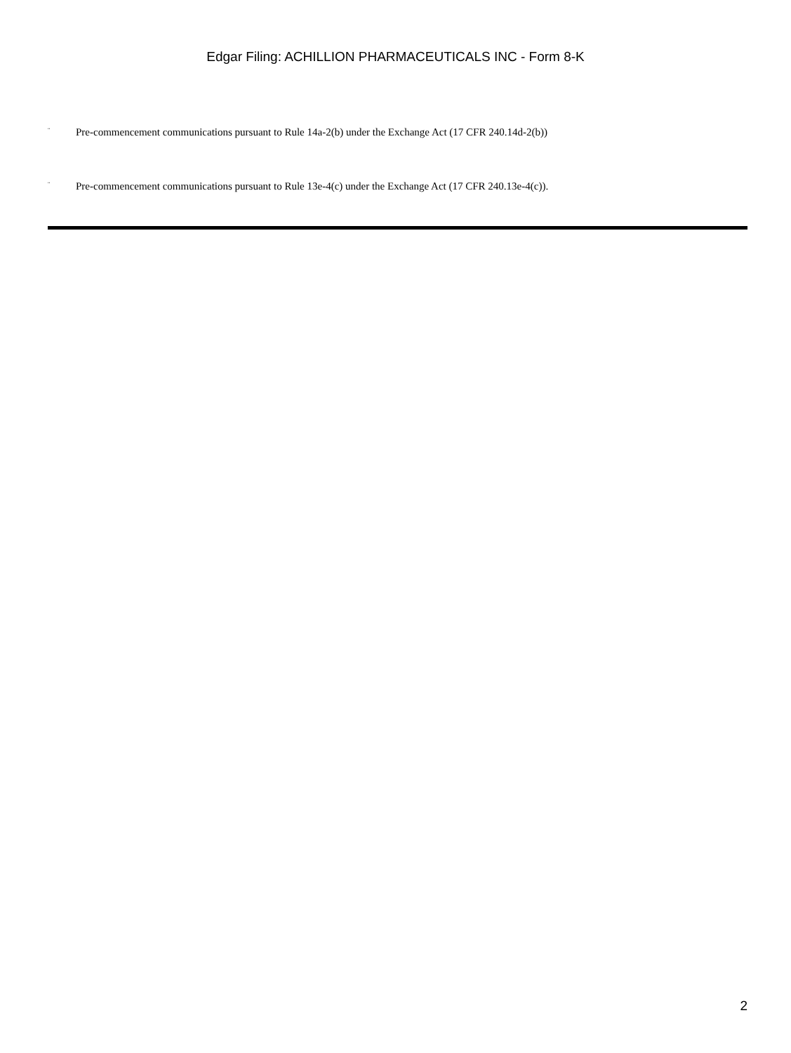Edgar Filing: ACHILLION PHARMACEUTICALS INC - Form 8-K
¨ Pre-commencement communications pursuant to Rule 14a-2(b) under the Exchange Act (17 CFR 240.14d-2(b))
¨ Pre-commencement communications pursuant to Rule 13e-4(c) under the Exchange Act (17 CFR 240.13e-4(c)).
2